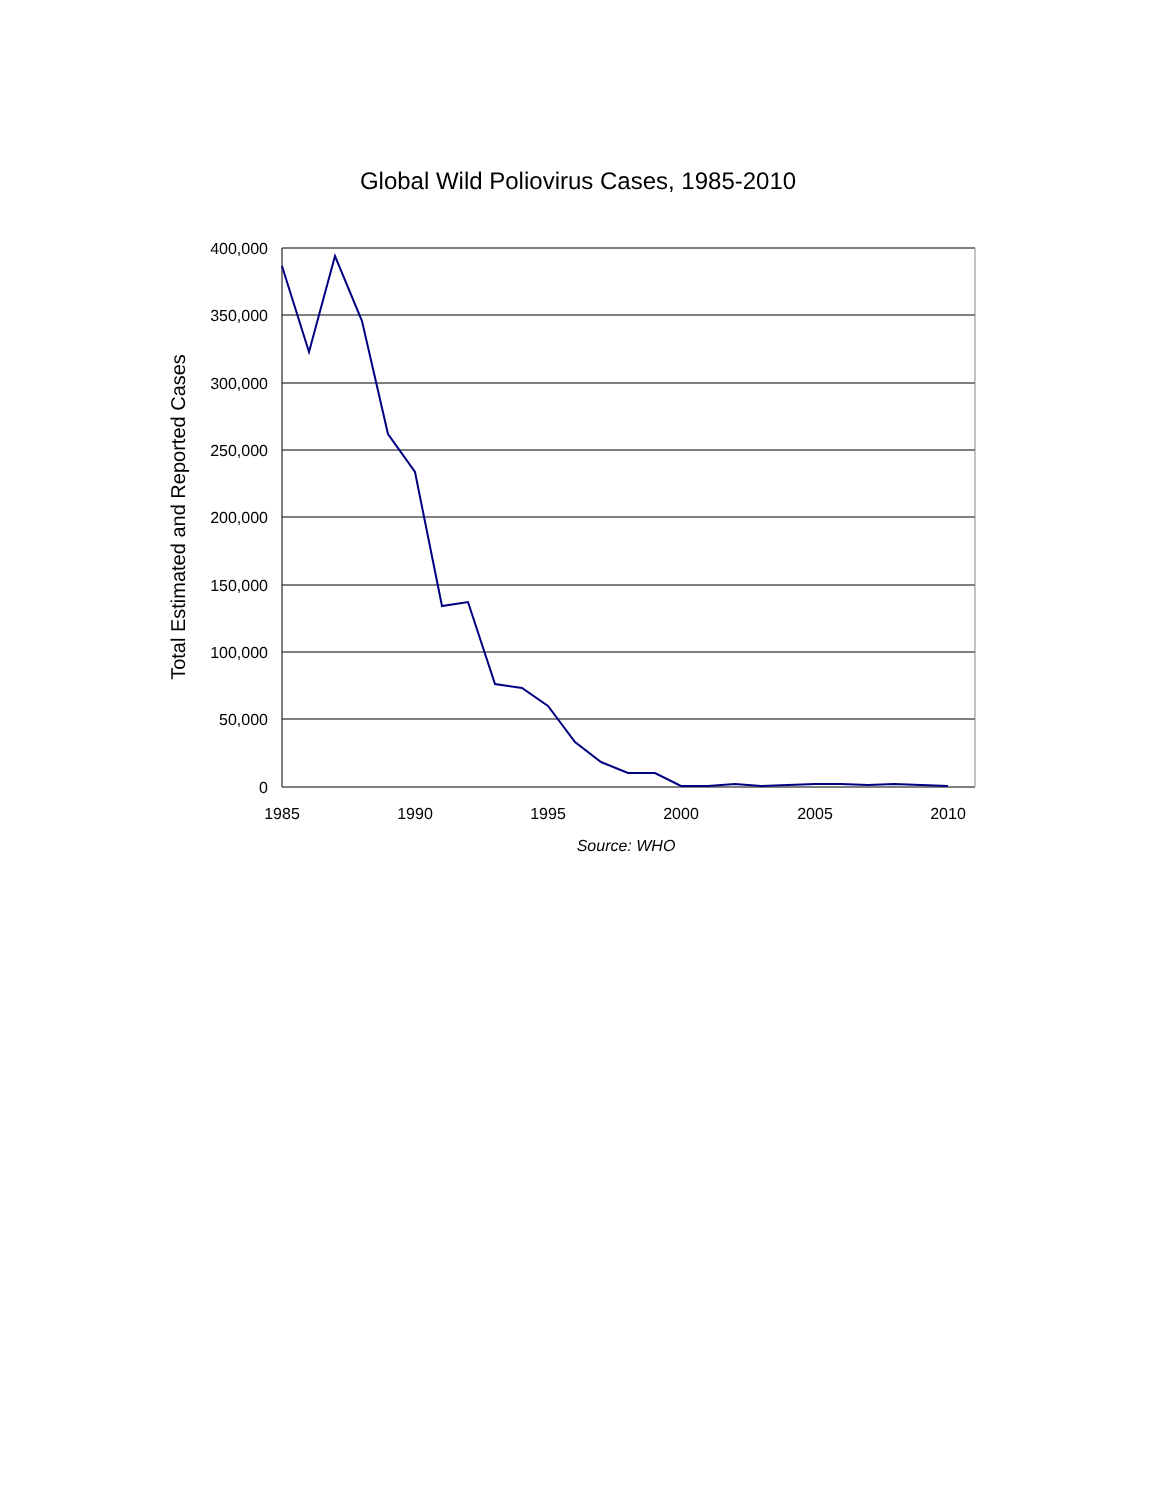Global Wild Poliovirus Cases, 1985-2010
400,000
350,000
300,000
250,000
200,000
150,000
100,000
50,000
0
1985
1990
1995
2000
2005
2010
Source: WHO
Total Estimated and Reported Cases